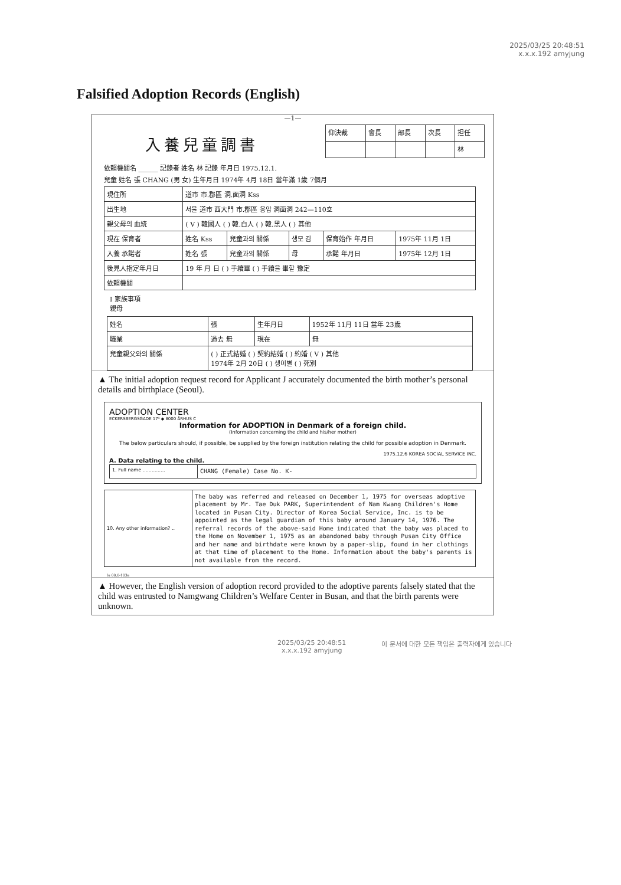2025/03/25 20:48:51
x.x.x.192 amyjung
Falsified Adoption Records (English)
—1—
入養兒童調書
| 仰決裁 | 會長 | 部長 | 次長 | 担任 |
| | | | | 林 |
依賴機關名 ______ 記錄者 姓名 林 記錄 年月日 1975.12.1.
兒童 姓名 張 CHANG (男 女) 生年月日 1974年 4月 18日 當年滿 1歲 7個月
| 現住所 | 道市 市.郡區 洞.面洞 Kss | | | | |
| 出生地 | 서울 道市 西大門 市.郡區 응암 洞面洞 242—110호 | | | | |
| 親父母의 血統 | ( V ) 韓國人 ( ) 韓.白人 ( ) 韓.黑人 ( ) 其他 | | | | |
| 現在 保育者 | 姓名 Kss | 兒童과의 關係 | 생모 김 | 保育始作 年月日 | 1975年 11月 1日 |
| 入養 承諾者 | 姓名 張 | 兒童과의 關係 | 母 | 承諾 年月日 | 1975年 12月 1日 |
| 後見人指定年月日 | 19 年 月 日 ( ) 手續畢 ( ) 手續을 畢할 豫定 | | | | |
| 依賴機關 | | | | | |
I 家族事項
親母
| 姓名 | 張 | 生年月日 | 1952年 11月 11日 當年 23歲 |
| 職業 | 過去 無 | 現在 | 無 |
| 兒童親父와의 關係 | ( ) 正式結婚 ( ) 契約結婚 ( ) 約婚 ( V ) 其他 1974年 2月 20日 ( ) 생이별 ( ) 死別 | | |
▲ The initial adoption request record for Applicant J accurately documented the birth mother’s personal details and birthplace (Seoul).
ADOPTION CENTER
ECKERSBERGSGADE 17¹ ◆ 8000 ÅRHUS C
Information for ADOPTION in Denmark of a foreign child.
(Information concerning the child and his/her mother)
The below particulars should, if possible, be supplied by the foreign institution relating the child for possible adoption in Denmark.
1975.12.6 KOREA SOCIAL SERVICE INC.
A. Data relating to the child.
| 1. Full name ............... | CHANG (Female) Case No. K- |
| 10. Any other information? .. | The baby was referred and released on December 1, 1975 for overseas adoptive placement by Mr. Tae Duk PARK, Superintendent of Nam Kwang Children's Home located in Pusan City. Director of Korea Social Service, Inc. is to be appointed as the legal guardian of this baby around January 14, 1976. The referral records of the above-said Home indicated that the baby was placed to the Home on November 1, 1975 as an abandoned baby through Pusan City Office and her name and birthdate were known by a paper-slip, found in her clothings at that time of placement to the Home. Information about the baby's parents is not available from the record. |
lu 00,0-103a
▲ However, the English version of adoption record provided to the adoptive parents falsely stated that the child was entrusted to Namgwang Children’s Welfare Center in Busan, and that the birth parents were unknown.
2025/03/25 20:48:51
x.x.x.192 amyjung
이 문서에 대한 모든 책임은 출력자에게 있습니다